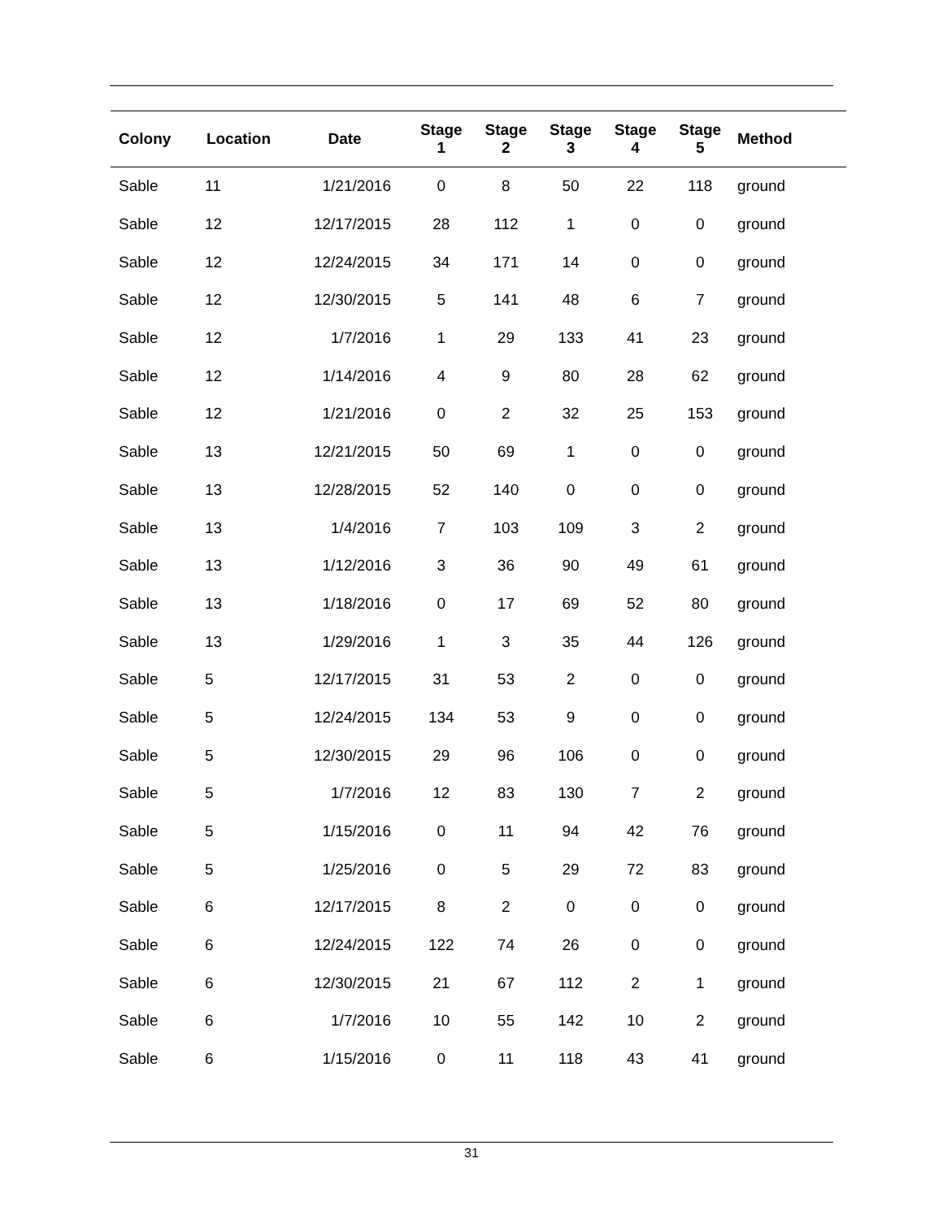| Colony | Location | Date | Stage 1 | Stage 2 | Stage 3 | Stage 4 | Stage 5 | Method |
| --- | --- | --- | --- | --- | --- | --- | --- | --- |
| Sable | 11 | 1/21/2016 | 0 | 8 | 50 | 22 | 118 | ground |
| Sable | 12 | 12/17/2015 | 28 | 112 | 1 | 0 | 0 | ground |
| Sable | 12 | 12/24/2015 | 34 | 171 | 14 | 0 | 0 | ground |
| Sable | 12 | 12/30/2015 | 5 | 141 | 48 | 6 | 7 | ground |
| Sable | 12 | 1/7/2016 | 1 | 29 | 133 | 41 | 23 | ground |
| Sable | 12 | 1/14/2016 | 4 | 9 | 80 | 28 | 62 | ground |
| Sable | 12 | 1/21/2016 | 0 | 2 | 32 | 25 | 153 | ground |
| Sable | 13 | 12/21/2015 | 50 | 69 | 1 | 0 | 0 | ground |
| Sable | 13 | 12/28/2015 | 52 | 140 | 0 | 0 | 0 | ground |
| Sable | 13 | 1/4/2016 | 7 | 103 | 109 | 3 | 2 | ground |
| Sable | 13 | 1/12/2016 | 3 | 36 | 90 | 49 | 61 | ground |
| Sable | 13 | 1/18/2016 | 0 | 17 | 69 | 52 | 80 | ground |
| Sable | 13 | 1/29/2016 | 1 | 3 | 35 | 44 | 126 | ground |
| Sable | 5 | 12/17/2015 | 31 | 53 | 2 | 0 | 0 | ground |
| Sable | 5 | 12/24/2015 | 134 | 53 | 9 | 0 | 0 | ground |
| Sable | 5 | 12/30/2015 | 29 | 96 | 106 | 0 | 0 | ground |
| Sable | 5 | 1/7/2016 | 12 | 83 | 130 | 7 | 2 | ground |
| Sable | 5 | 1/15/2016 | 0 | 11 | 94 | 42 | 76 | ground |
| Sable | 5 | 1/25/2016 | 0 | 5 | 29 | 72 | 83 | ground |
| Sable | 6 | 12/17/2015 | 8 | 2 | 0 | 0 | 0 | ground |
| Sable | 6 | 12/24/2015 | 122 | 74 | 26 | 0 | 0 | ground |
| Sable | 6 | 12/30/2015 | 21 | 67 | 112 | 2 | 1 | ground |
| Sable | 6 | 1/7/2016 | 10 | 55 | 142 | 10 | 2 | ground |
| Sable | 6 | 1/15/2016 | 0 | 11 | 118 | 43 | 41 | ground |
31